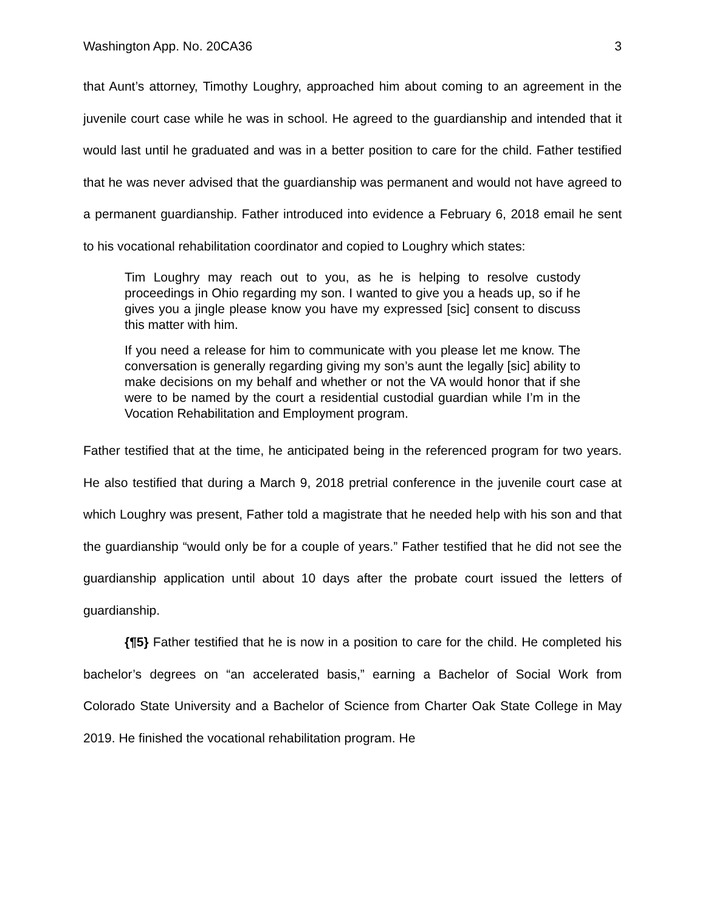Washington App. No. 20CA36 3
that Aunt’s attorney, Timothy Loughry, approached him about coming to an agreement in the juvenile court case while he was in school. He agreed to the guardianship and intended that it would last until he graduated and was in a better position to care for the child. Father testified that he was never advised that the guardianship was permanent and would not have agreed to a permanent guardianship. Father introduced into evidence a February 6, 2018 email he sent to his vocational rehabilitation coordinator and copied to Loughry which states:
Tim Loughry may reach out to you, as he is helping to resolve custody proceedings in Ohio regarding my son. I wanted to give you a heads up, so if he gives you a jingle please know you have my expressed [sic] consent to discuss this matter with him.
If you need a release for him to communicate with you please let me know. The conversation is generally regarding giving my son’s aunt the legally [sic] ability to make decisions on my behalf and whether or not the VA would honor that if she were to be named by the court a residential custodial guardian while I’m in the Vocation Rehabilitation and Employment program.
Father testified that at the time, he anticipated being in the referenced program for two years. He also testified that during a March 9, 2018 pretrial conference in the juvenile court case at which Loughry was present, Father told a magistrate that he needed help with his son and that the guardianship “would only be for a couple of years.” Father testified that he did not see the guardianship application until about 10 days after the probate court issued the letters of guardianship.
{¶5} Father testified that he is now in a position to care for the child. He completed his bachelor’s degrees on “an accelerated basis,” earning a Bachelor of Social Work from Colorado State University and a Bachelor of Science from Charter Oak State College in May 2019. He finished the vocational rehabilitation program. He